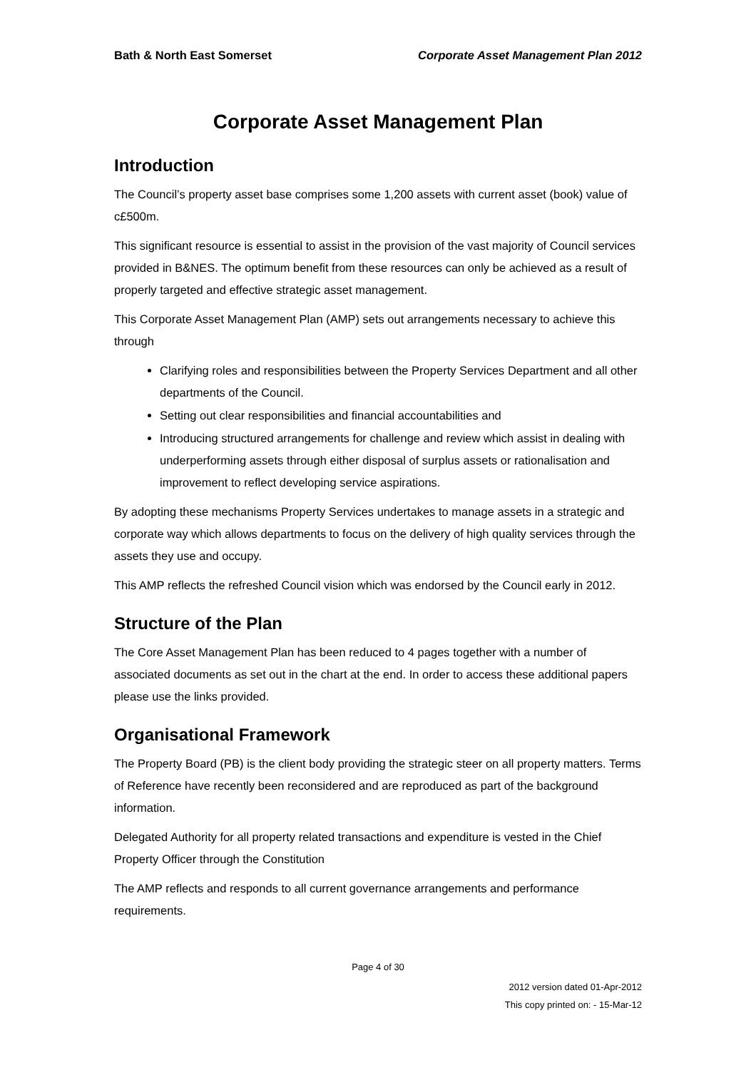Bath & North East Somerset Corporate Asset Management Plan 2012
Corporate Asset Management Plan
Introduction
The Council’s property asset base comprises some 1,200 assets with current asset (book) value of c£500m.
This significant resource is essential to assist in the provision of the vast majority of Council services provided in B&NES. The optimum benefit from these resources can only be achieved as a result of properly targeted and effective strategic asset management.
This Corporate Asset Management Plan (AMP) sets out arrangements necessary to achieve this through
Clarifying roles and responsibilities between the Property Services Department and all other departments of the Council.
Setting out clear responsibilities and financial accountabilities and
Introducing structured arrangements for challenge and review which assist in dealing with underperforming assets through either disposal of surplus assets or rationalisation and improvement to reflect developing service aspirations.
By adopting these mechanisms Property Services undertakes to manage assets in a strategic and corporate way which allows departments to focus on the delivery of high quality services through the assets they use and occupy.
This AMP reflects the refreshed Council vision which was endorsed by the Council early in 2012.
Structure of the Plan
The Core Asset Management Plan has been reduced to 4 pages together with a number of associated documents as set out in the chart at the end. In order to access these additional papers please use the links provided.
Organisational Framework
The Property Board (PB) is the client body providing the strategic steer on all property matters. Terms of Reference have recently been reconsidered and are reproduced as part of the background information.
Delegated Authority for all property related transactions and expenditure is vested in the Chief Property Officer through the Constitution
The AMP reflects and responds to all current governance arrangements and performance requirements.
Page 4 of 30
2012 version dated 01-Apr-2012
This copy printed on: - 15-Mar-12